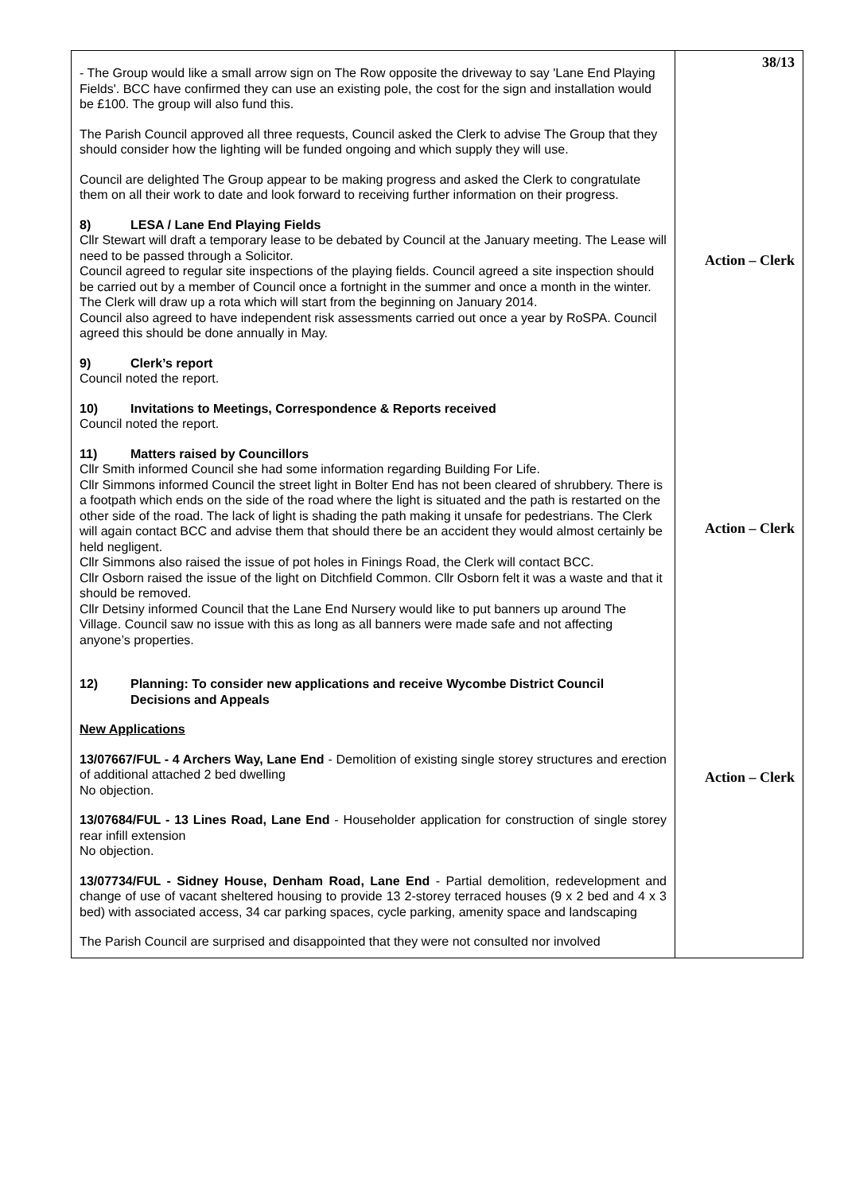| - The Group would like a small arrow sign on The Row opposite the driveway to say 'Lane End Playing Fields'. BCC have confirmed they can use an existing pole, the cost for the sign and installation would be £100. The group will also fund this. The Parish Council approved all three requests, Council asked the Clerk to advise The Group that they should consider how the lighting will be funded ongoing and which supply they will use. Council are delighted The Group appear to be making progress and asked the Clerk to congratulate them on all their work to date and look forward to receiving further information on their progress. 8) LESA / Lane End Playing Fields Cllr Stewart will draft a temporary lease to be debated by Council at the January meeting. The Lease will need to be passed through a Solicitor. Council agreed to regular site inspections of the playing fields. Council agreed a site inspection should be carried out by a member of Council once a fortnight in the summer and once a month in the winter. The Clerk will draw up a rota which will start from the beginning on January 2014. Council also agreed to have independent risk assessments carried out once a year by RoSPA. Council agreed this should be done annually in May. 9) Clerk’s report Council noted the report. 10) Invitations to Meetings, Correspondence & Reports received Council noted the report. 11) Matters raised by Councillors Cllr Smith informed Council she had some information regarding Building For Life. Cllr Simmons informed Council the street light in Bolter End has not been cleared of shrubbery. There is a footpath which ends on the side of the road where the light is situated and the path is restarted on the other side of the road. The lack of light is shading the path making it unsafe for pedestrians. The Clerk will again contact BCC and advise them that should there be an accident they would almost certainly be held negligent. Cllr Simmons also raised the issue of pot holes in Finings Road, the Clerk will contact BCC. Cllr Osborn raised the issue of the light on Ditchfield Common. Cllr Osborn felt it was a waste and that it should be removed. Cllr Detsiny informed Council that the Lane End Nursery would like to put banners up around The Village. Council saw no issue with this as long as all banners were made safe and not affecting anyone’s properties. 12) Planning: To consider new applications and receive Wycombe District Council Decisions and Appeals New Applications 13/07667/FUL - 4 Archers Way, Lane End - Demolition of existing single storey structures and erection of additional attached 2 bed dwelling No objection. 13/07684/FUL - 13 Lines Road, Lane End - Householder application for construction of single storey rear infill extension No objection. 13/07734/FUL - Sidney House, Denham Road, Lane End - Partial demolition, redevelopment and change of use of vacant sheltered housing to provide 13 2-storey terraced houses (9 x 2 bed and 4 x 3 bed) with associated access, 34 car parking spaces, cycle parking, amenity space and landscaping The Parish Council are surprised and disappointed that they were not consulted nor involved | 38/13 Action – Clerk Action – Clerk Action – Clerk |